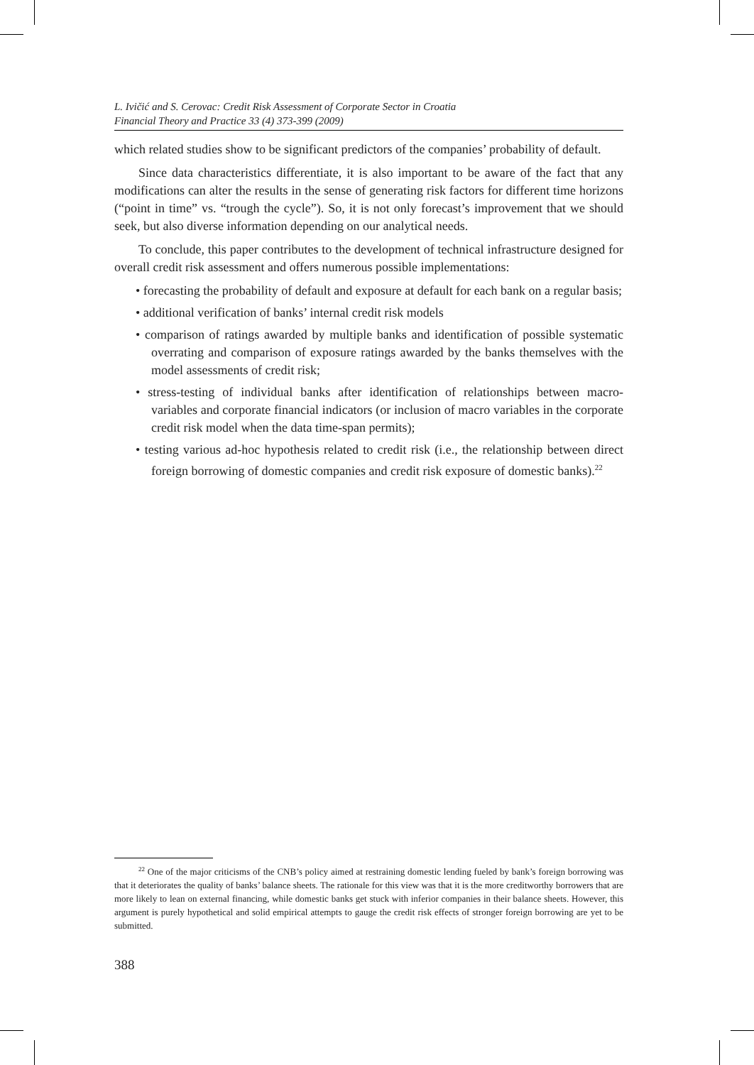L. Ivičić and S. Cerovac: Credit Risk Assessment of Corporate Sector in Croatia
Financial Theory and Practice 33 (4) 373-399 (2009)
which related studies show to be significant predictors of the companies’ probability of default.
Since data characteristics differentiate, it is also important to be aware of the fact that any modifications can alter the results in the sense of generating risk factors for different time horizons (“point in time” vs. “trough the cycle”). So, it is not only forecast’s improvement that we should seek, but also diverse information depending on our analytical needs.
To conclude, this paper contributes to the development of technical infrastructure designed for overall credit risk assessment and offers numerous possible implementations:
• forecasting the probability of default and exposure at default for each bank on a regular basis;
• additional verification of banks’ internal credit risk models
• comparison of ratings awarded by multiple banks and identification of possible systematic overrating and comparison of exposure ratings awarded by the banks themselves with the model assessments of credit risk;
• stress-testing of individual banks after identification of relationships between macro-variables and corporate financial indicators (or inclusion of macro variables in the corporate credit risk model when the data time-span permits);
• testing various ad-hoc hypothesis related to credit risk (i.e., the relationship between direct foreign borrowing of domestic companies and credit risk exposure of domestic banks).<sup>22</sup>
<sup>22</sup> One of the major criticisms of the CNB’s policy aimed at restraining domestic lending fueled by bank’s foreign borrowing was that it deteriorates the quality of banks’ balance sheets. The rationale for this view was that it is the more creditworthy borrowers that are more likely to lean on external financing, while domestic banks get stuck with inferior companies in their balance sheets. However, this argument is purely hypothetical and solid empirical attempts to gauge the credit risk effects of stronger foreign borrowing are yet to be submitted.
388